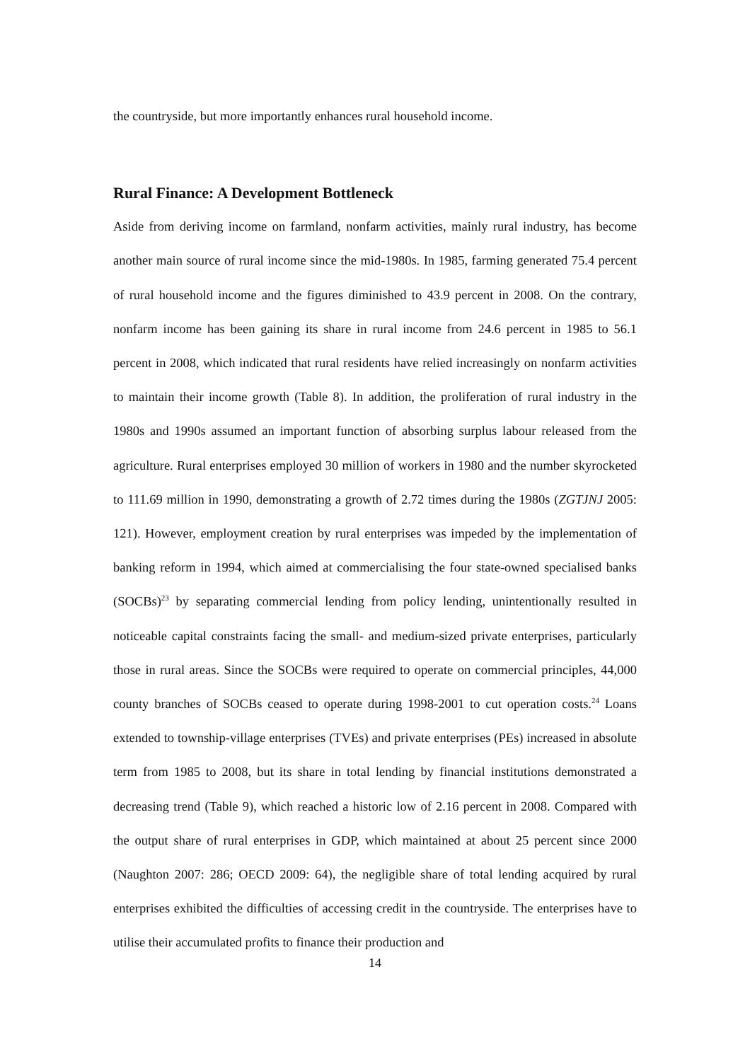the countryside, but more importantly enhances rural household income.
Rural Finance: A Development Bottleneck
Aside from deriving income on farmland, nonfarm activities, mainly rural industry, has become another main source of rural income since the mid-1980s. In 1985, farming generated 75.4 percent of rural household income and the figures diminished to 43.9 percent in 2008. On the contrary, nonfarm income has been gaining its share in rural income from 24.6 percent in 1985 to 56.1 percent in 2008, which indicated that rural residents have relied increasingly on nonfarm activities to maintain their income growth (Table 8). In addition, the proliferation of rural industry in the 1980s and 1990s assumed an important function of absorbing surplus labour released from the agriculture. Rural enterprises employed 30 million of workers in 1980 and the number skyrocketed to 111.69 million in 1990, demonstrating a growth of 2.72 times during the 1980s (ZGTJNJ 2005: 121). However, employment creation by rural enterprises was impeded by the implementation of banking reform in 1994, which aimed at commercialising the four state-owned specialised banks (SOCBs)<sup>23</sup> by separating commercial lending from policy lending, unintentionally resulted in noticeable capital constraints facing the small- and medium-sized private enterprises, particularly those in rural areas. Since the SOCBs were required to operate on commercial principles, 44,000 county branches of SOCBs ceased to operate during 1998-2001 to cut operation costs.<sup>24</sup> Loans extended to township-village enterprises (TVEs) and private enterprises (PEs) increased in absolute term from 1985 to 2008, but its share in total lending by financial institutions demonstrated a decreasing trend (Table 9), which reached a historic low of 2.16 percent in 2008. Compared with the output share of rural enterprises in GDP, which maintained at about 25 percent since 2000 (Naughton 2007: 286; OECD 2009: 64), the negligible share of total lending acquired by rural enterprises exhibited the difficulties of accessing credit in the countryside. The enterprises have to utilise their accumulated profits to finance their production and
14